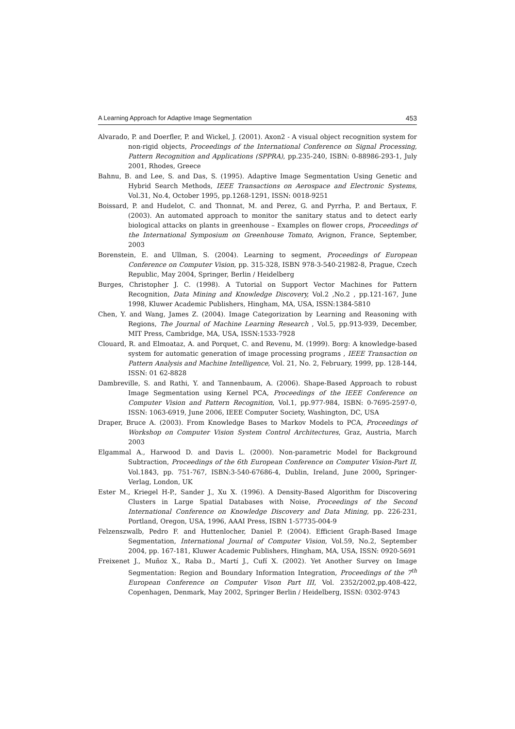A Learning Approach for Adaptive Image Segmentation 453
Alvarado, P. and Doerfler, P. and Wickel, J. (2001). Axon2 - A visual object recognition system for non-rigid objects, Proceedings of the International Conference on Signal Processing, Pattern Recognition and Applications (SPPRA), pp.235-240, ISBN: 0-88986-293-1, July 2001, Rhodes, Greece
Bahnu, B. and Lee, S. and Das, S. (1995). Adaptive Image Segmentation Using Genetic and Hybrid Search Methods, IEEE Transactions on Aerospace and Electronic Systems, Vol.31, No.4, October 1995, pp.1268-1291, ISSN: 0018-9251
Boissard, P. and Hudelot, C. and Thonnat, M. and Perez, G. and Pyrrha, P. and Bertaux, F. (2003). An automated approach to monitor the sanitary status and to detect early biological attacks on plants in greenhouse – Examples on flower crops, Proceedings of the International Symposium on Greenhouse Tomato, Avignon, France, September, 2003
Borenstein, E. and Ullman, S. (2004). Learning to segment, Proceedings of European Conference on Computer Vision, pp. 315-328, ISBN 978-3-540-21982-8, Prague, Czech Republic, May 2004, Springer, Berlin / Heidelberg
Burges, Christopher J. C. (1998). A Tutorial on Support Vector Machines for Pattern Recognition, Data Mining and Knowledge Discovery, Vol.2 ,No.2 , pp.121-167, June 1998, Kluwer Academic Publishers, Hingham, MA, USA, ISSN:1384-5810
Chen, Y. and Wang, James Z. (2004). Image Categorization by Learning and Reasoning with Regions, The Journal of Machine Learning Research , Vol.5, pp.913-939, December, MIT Press, Cambridge, MA, USA, ISSN:1533-7928
Clouard, R. and Elmoataz, A. and Porquet, C. and Revenu, M. (1999). Borg: A knowledge-based system for automatic generation of image processing programs , IEEE Transaction on Pattern Analysis and Machine Intelligence, Vol. 21, No. 2, February, 1999, pp. 128-144, ISSN: 01 62-8828
Dambreville, S. and Rathi, Y. and Tannenbaum, A. (2006). Shape-Based Approach to robust Image Segmentation using Kernel PCA, Proceedings of the IEEE Conference on Computer Vision and Pattern Recognition, Vol.1, pp.977-984, ISBN: 0-7695-2597-0, ISSN: 1063-6919, June 2006, IEEE Computer Society, Washington, DC, USA
Draper, Bruce A. (2003). From Knowledge Bases to Markov Models to PCA, Proceedings of Workshop on Computer Vision System Control Architectures, Graz, Austria, March 2003
Elgammal A., Harwood D. and Davis L. (2000). Non-parametric Model for Background Subtraction, Proceedings of the 6th European Conference on Computer Vision-Part II, Vol.1843, pp. 751-767, ISBN:3-540-67686-4, Dublin, Ireland, June 2000, Springer-Verlag, London, UK
Ester M., Kriegel H-P., Sander J., Xu X. (1996). A Density-Based Algorithm for Discovering Clusters in Large Spatial Databases with Noise, Proceedings of the Second International Conference on Knowledge Discovery and Data Mining, pp. 226-231, Portland, Oregon, USA, 1996, AAAI Press, ISBN 1-57735-004-9
Felzenszwalb, Pedro F. and Huttenlocher, Daniel P. (2004). Efficient Graph-Based Image Segmentation, International Journal of Computer Vision, Vol.59, No.2, September 2004, pp. 167-181, Kluwer Academic Publishers, Hingham, MA, USA, ISSN: 0920-5691
Freixenet J., Muñoz X., Raba D., Martí J., Cufí X. (2002). Yet Another Survey on Image Segmentation: Region and Boundary Information Integration, Proceedings of the 7<sup>th</sup> European Conference on Computer Vison Part III, Vol. 2352/2002,pp.408-422, Copenhagen, Denmark, May 2002, Springer Berlin / Heidelberg, ISSN: 0302-9743